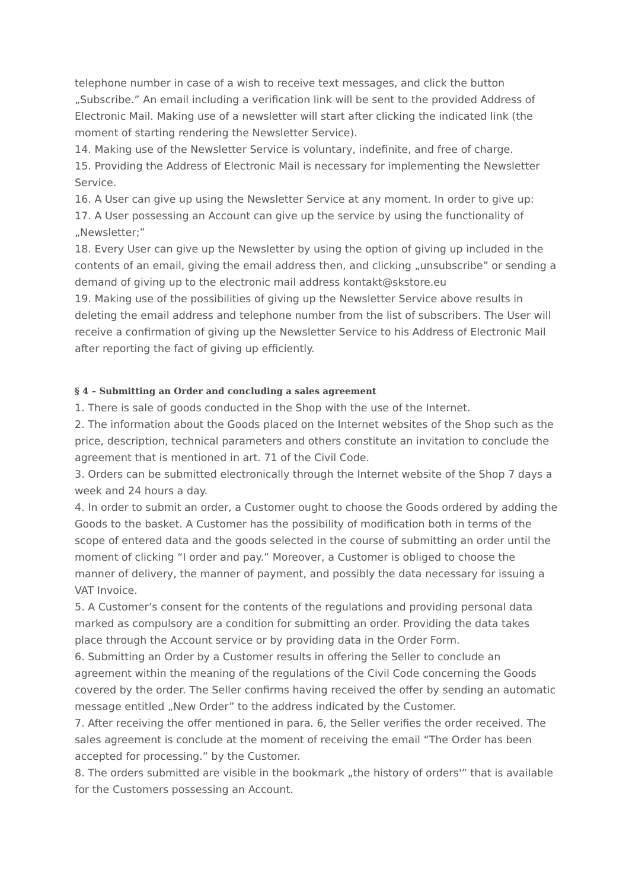telephone number in case of a wish to receive text messages, and click the button „Subscribe.” An email including a verification link will be sent to the provided Address of Electronic Mail. Making use of a newsletter will start after clicking the indicated link (the moment of starting rendering the Newsletter Service).
14. Making use of the Newsletter Service is voluntary, indefinite, and free of charge.
15. Providing the Address of Electronic Mail is necessary for implementing the Newsletter Service.
16. A User can give up using the Newsletter Service at any moment. In order to give up:
17. A User possessing an Account can give up the service by using the functionality of „Newsletter;”
18. Every User can give up the Newsletter by using the option of giving up included in the contents of an email, giving the email address then, and clicking „unsubscribe” or sending a demand of giving up to the electronic mail address kontakt@skstore.eu
19. Making use of the possibilities of giving up the Newsletter Service above results in deleting the email address and telephone number from the list of subscribers. The User will receive a confirmation of giving up the Newsletter Service to his Address of Electronic Mail after reporting the fact of giving up efficiently.
§ 4 – Submitting an Order and concluding a sales agreement
1. There is sale of goods conducted in the Shop with the use of the Internet.
2. The information about the Goods placed on the Internet websites of the Shop such as the price, description, technical parameters and others constitute an invitation to conclude the agreement that is mentioned in art. 71 of the Civil Code.
3. Orders can be submitted electronically through the Internet website of the Shop 7 days a week and 24 hours a day.
4. In order to submit an order, a Customer ought to choose the Goods ordered by adding the Goods to the basket. A Customer has the possibility of modification both in terms of the scope of entered data and the goods selected in the course of submitting an order until the moment of clicking “I order and pay.” Moreover, a Customer is obliged to choose the manner of delivery, the manner of payment, and possibly the data necessary for issuing a VAT Invoice.
5. A Customer’s consent for the contents of the regulations and providing personal data marked as compulsory are a condition for submitting an order. Providing the data takes place through the Account service or by providing data in the Order Form.
6. Submitting an Order by a Customer results in offering the Seller to conclude an agreement within the meaning of the regulations of the Civil Code concerning the Goods covered by the order. The Seller confirms having received the offer by sending an automatic message entitled „New Order” to the address indicated by the Customer.
7. After receiving the offer mentioned in para. 6, the Seller verifies the order received. The sales agreement is conclude at the moment of receiving the email “The Order has been accepted for processing.” by the Customer.
8. The orders submitted are visible in the bookmark „the history of orders'” that is available for the Customers possessing an Account.